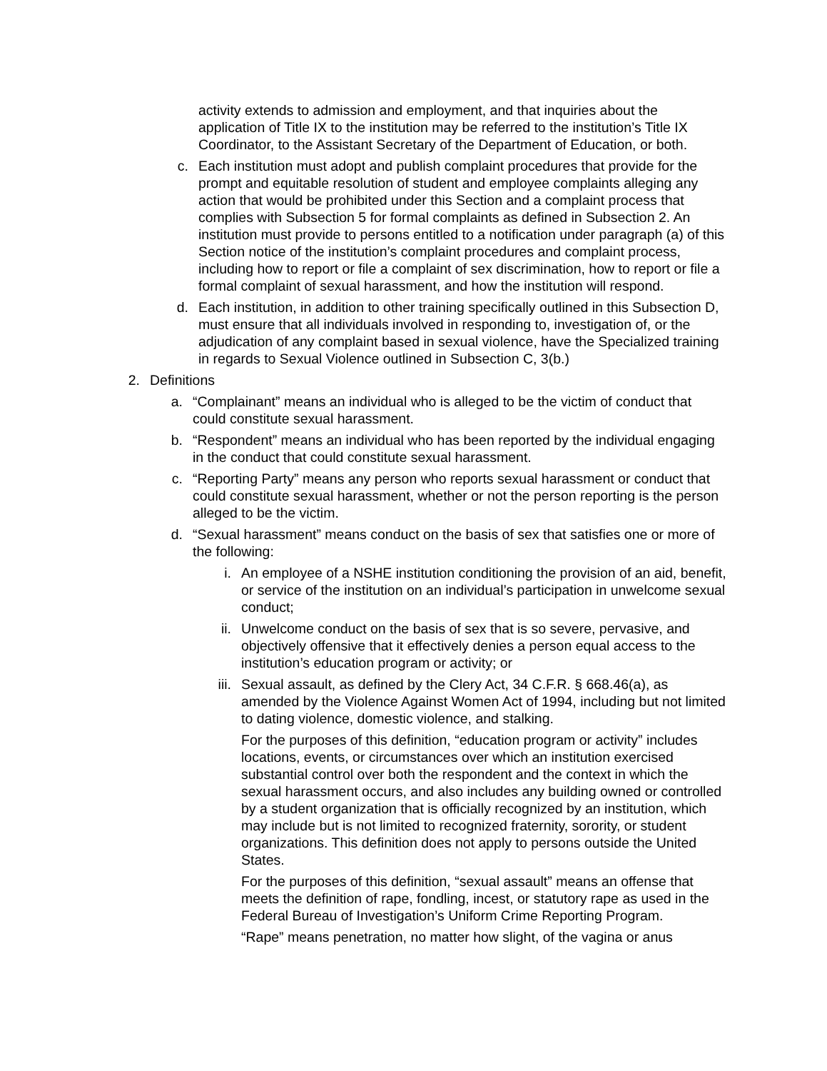activity extends to admission and employment, and that inquiries about the application of Title IX to the institution may be referred to the institution’s Title IX Coordinator, to the Assistant Secretary of the Department of Education, or both.
c. Each institution must adopt and publish complaint procedures that provide for the prompt and equitable resolution of student and employee complaints alleging any action that would be prohibited under this Section and a complaint process that complies with Subsection 5 for formal complaints as defined in Subsection 2. An institution must provide to persons entitled to a notification under paragraph (a) of this Section notice of the institution’s complaint procedures and complaint process, including how to report or file a complaint of sex discrimination, how to report or file a formal complaint of sexual harassment, and how the institution will respond.
d. Each institution, in addition to other training specifically outlined in this Subsection D, must ensure that all individuals involved in responding to, investigation of, or the adjudication of any complaint based in sexual violence, have the Specialized training in regards to Sexual Violence outlined in Subsection C, 3(b.)
2. Definitions
a. “Complainant” means an individual who is alleged to be the victim of conduct that could constitute sexual harassment.
b. “Respondent” means an individual who has been reported by the individual engaging in the conduct that could constitute sexual harassment.
c. “Reporting Party” means any person who reports sexual harassment or conduct that could constitute sexual harassment, whether or not the person reporting is the person alleged to be the victim.
d. “Sexual harassment” means conduct on the basis of sex that satisfies one or more of the following:
i. An employee of a NSHE institution conditioning the provision of an aid, benefit, or service of the institution on an individual’s participation in unwelcome sexual conduct;
ii. Unwelcome conduct on the basis of sex that is so severe, pervasive, and objectively offensive that it effectively denies a person equal access to the institution’s education program or activity; or
iii. Sexual assault, as defined by the Clery Act, 34 C.F.R. § 668.46(a), as amended by the Violence Against Women Act of 1994, including but not limited to dating violence, domestic violence, and stalking.
For the purposes of this definition, “education program or activity” includes locations, events, or circumstances over which an institution exercised substantial control over both the respondent and the context in which the sexual harassment occurs, and also includes any building owned or controlled by a student organization that is officially recognized by an institution, which may include but is not limited to recognized fraternity, sorority, or student organizations. This definition does not apply to persons outside the United States.
For the purposes of this definition, “sexual assault” means an offense that meets the definition of rape, fondling, incest, or statutory rape as used in the Federal Bureau of Investigation’s Uniform Crime Reporting Program.
“Rape” means penetration, no matter how slight, of the vagina or anus